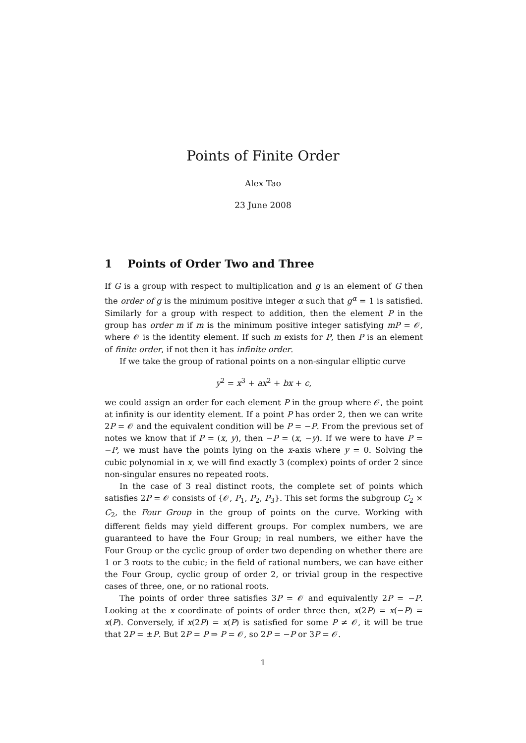Points of Finite Order
Alex Tao
23 June 2008
1 Points of Order Two and Three
If G is a group with respect to multiplication and g is an element of G then the order of g is the minimum positive integer α such that g<sup>α</sup> = 1 is satisfied. Similarly for a group with respect to addition, then the element P in the group has order m if m is the minimum positive integer satisfying mP = 𝒪, where 𝒪 is the identity element. If such m exists for P, then P is an element of finite order, if not then it has infinite order.
If we take the group of rational points on a non-singular elliptic curve
y<sup>2</sup> = x<sup>3</sup> + ax<sup>2</sup> + bx + c,
we could assign an order for each element P in the group where 𝒪, the point at infinity is our identity element. If a point P has order 2, then we can write 2P = 𝒪 and the equivalent condition will be P = −P. From the previous set of notes we know that if P = (x, y), then −P = (x, −y). If we were to have P = −P, we must have the points lying on the x-axis where y = 0. Solving the cubic polynomial in x, we will find exactly 3 (complex) points of order 2 since non-singular ensures no repeated roots.
In the case of 3 real distinct roots, the complete set of points which satisfies 2P = 𝒪 consists of {𝒪, P<sub>1</sub>, P<sub>2</sub>, P<sub>3</sub>}. This set forms the subgroup C<sub>2</sub> × C<sub>2</sub>, the Four Group in the group of points on the curve. Working with different fields may yield different groups. For complex numbers, we are guaranteed to have the Four Group; in real numbers, we either have the Four Group or the cyclic group of order two depending on whether there are 1 or 3 roots to the cubic; in the field of rational numbers, we can have either the Four Group, cyclic group of order 2, or trivial group in the respective cases of three, one, or no rational roots.
The points of order three satisfies 3P = 𝒪 and equivalently 2P = −P. Looking at the x coordinate of points of order three then, x(2P) = x(−P) = x(P). Conversely, if x(2P) = x(P) is satisfied for some P ≠ 𝒪, it will be true that 2P = ±P. But 2P = P ⇒ P = 𝒪, so 2P = −P or 3P = 𝒪.
1